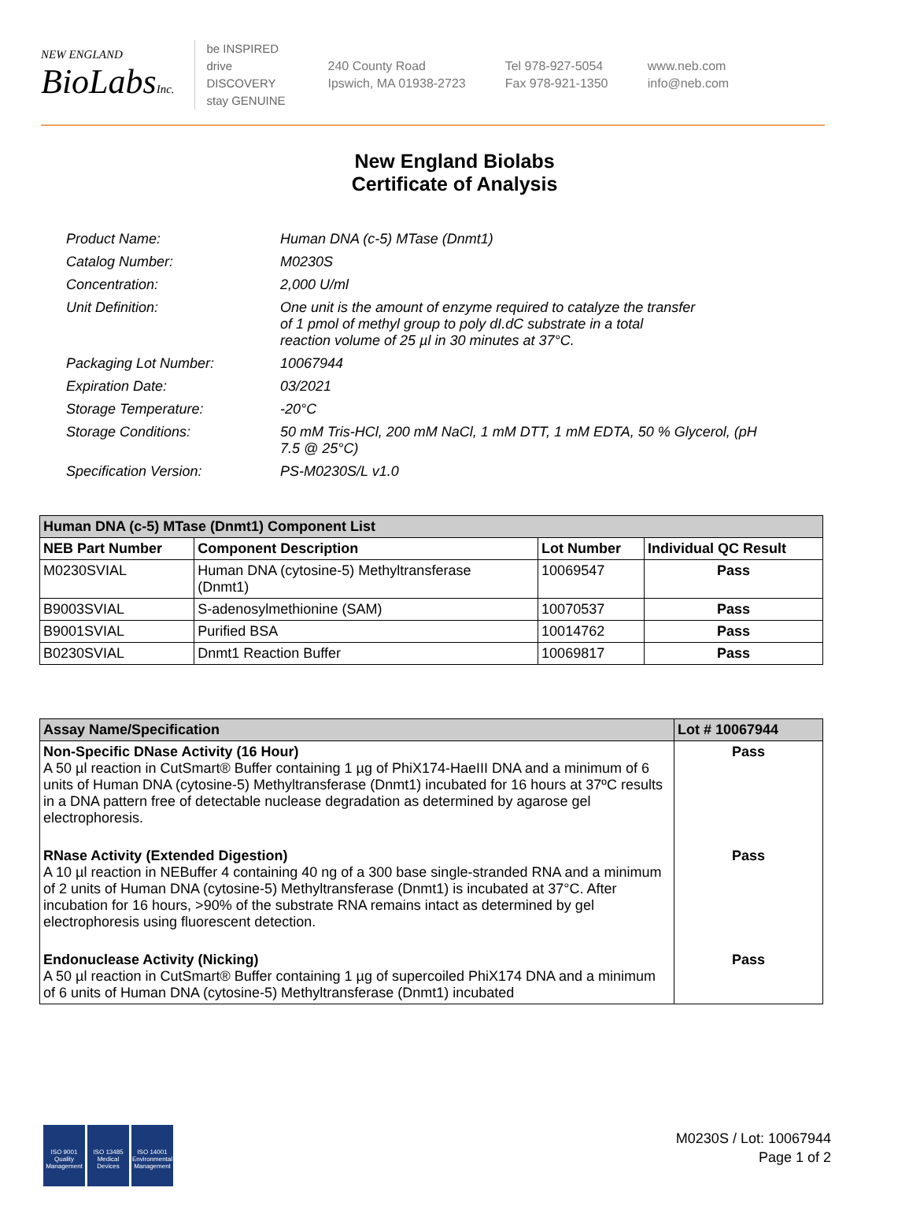NEW ENGLAND
BioLabsInc.
be INSPIRED
drive DISCOVERY
stay GENUINE
240 County Road
Ipswich, MA 01938-2723
Tel 978-927-5054
Fax 978-921-1350
www.neb.com
info@neb.com
New England Biolabs
Certificate of Analysis
| Product Name: | Human DNA (c-5) MTase (Dnmt1) |
| Catalog Number: | M0230S |
| Concentration: | 2,000 U/ml |
| Unit Definition: | One unit is the amount of enzyme required to catalyze the transfer of 1 pmol of methyl group to poly dI.dC substrate in a total reaction volume of 25 µl in 30 minutes at 37°C. |
| Packaging Lot Number: | 10067944 |
| Expiration Date: | 03/2021 |
| Storage Temperature: | -20°C |
| Storage Conditions: | 50 mM Tris-HCl, 200 mM NaCl, 1 mM DTT, 1 mM EDTA, 50 % Glycerol, (pH 7.5 @ 25°C) |
| Specification Version: | PS-M0230S/L v1.0 |
| Human DNA (c-5) MTase (Dnmt1) Component List | | | |
| --- | --- | --- | --- |
| NEB Part Number | Component Description | Lot Number | Individual QC Result |
| M0230SVIAL | Human DNA (cytosine-5) Methyltransferase (Dnmt1) | 10069547 | Pass |
| B9003SVIAL | S-adenosylmethionine (SAM) | 10070537 | Pass |
| B9001SVIAL | Purified BSA | 10014762 | Pass |
| B0230SVIAL | Dnmt1 Reaction Buffer | 10069817 | Pass |
| Assay Name/Specification | Lot # 10067944 |
| --- | --- |
| Non-Specific DNase Activity (16 Hour) A 50 µl reaction in CutSmart® Buffer containing 1 µg of PhiX174-HaeIII DNA and a minimum of 6 units of Human DNA (cytosine-5) Methyltransferase (Dnmt1) incubated for 16 hours at 37ºC results in a DNA pattern free of detectable nuclease degradation as determined by agarose gel electrophoresis. | Pass |
| RNase Activity (Extended Digestion) A 10 µl reaction in NEBuffer 4 containing 40 ng of a 300 base single-stranded RNA and a minimum of 2 units of Human DNA (cytosine-5) Methyltransferase (Dnmt1) is incubated at 37°C. After incubation for 16 hours, >90% of the substrate RNA remains intact as determined by gel electrophoresis using fluorescent detection. | Pass |
| Endonuclease Activity (Nicking) A 50 µl reaction in CutSmart® Buffer containing 1 µg of supercoiled PhiX174 DNA and a minimum of 6 units of Human DNA (cytosine-5) Methyltransferase (Dnmt1) incubated | Pass |
ISO 9001
Quality Management
ISO 13485
Medical Devices
ISO 14001
Environmental Management
M0230S / Lot: 10067944
Page 1 of 2